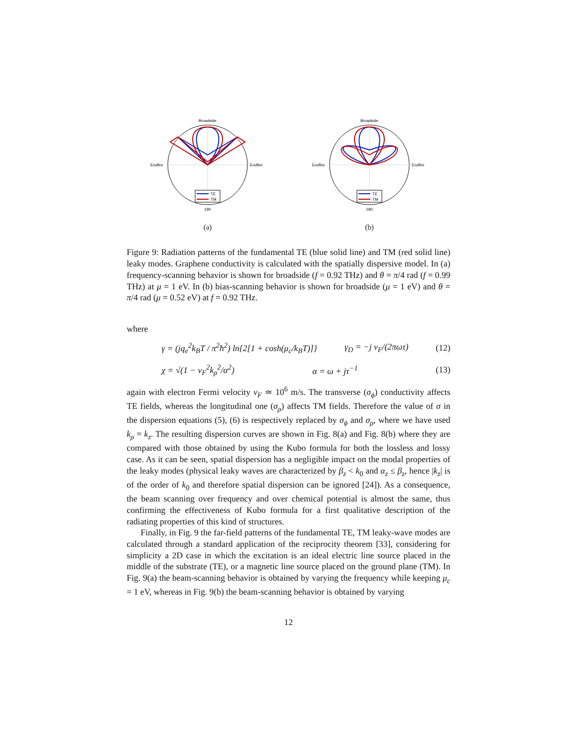Broadside
Endfire
Endfire
180
TE
TM
(a)
Broadside
Endfire
Endfire
180
TE
TM
(b)
Figure 9: Radiation patterns of the fundamental TE (blue solid line) and TM (red solid line) leaky modes. Graphene conductivity is calculated with the spatially dispersive model. In (a) frequency-scanning behavior is shown for broadside (f = 0.92 THz) and θ = π/4 rad (f = 0.99 THz) at μ = 1 eV. In (b) bias-scanning behavior is shown for broadside (μ = 1 eV) and θ = π/4 rad (μ = 0.52 eV) at f = 0.92 THz.
where
γ = (jq<sub>e</sub><sup>2</sup>k<sub>B</sub>T / π<sup>2</sup>ħ<sup>2</sup>) ln{2[1 + cosh(μ<sub>c</sub>/k<sub>B</sub>T)]} γ<sub>D</sub> = −j v<sub>F</sub>/(2πωτ) (12)
χ = √(1 − v<sub>F</sub><sup>2</sup>k<sub>ρ</sub><sup>2</sup>/α<sup>2</sup>) α = ω + jτ<sup>−1</sup> (13)
again with electron Fermi velocity v<sub>F</sub> ≃ 10<sup>6</sup> m/s. The transverse (σ<sub>ϕ</sub>) conductivity affects TE fields, whereas the longitudinal one (σ<sub>ρ</sub>) affects TM fields. Therefore the value of σ in the dispersion equations (5), (6) is respectively replaced by σ<sub>ϕ</sub> and σ<sub>ρ</sub>, where we have used k<sub>ρ</sub> = k<sub>z</sub>. The resulting dispersion curves are shown in Fig. 8(a) and Fig. 8(b) where they are compared with those obtained by using the Kubo formula for both the lossless and lossy case. As it can be seen, spatial dispersion has a negligible impact on the modal properties of the leaky modes (physical leaky waves are characterized by β<sub>z</sub> < k<sub>0</sub> and α<sub>z</sub> ≤ β<sub>z</sub>, hence |k<sub>z</sub>| is of the order of k<sub>0</sub> and therefore spatial dispersion can be ignored [24]). As a consequence, the beam scanning over frequency and over chemical potential is almost the same, thus confirming the effectiveness of Kubo formula for a first qualitative description of the radiating properties of this kind of structures.
Finally, in Fig. 9 the far-field patterns of the fundamental TE, TM leaky-wave modes are calculated through a standard application of the reciprocity theorem [33], considering for simplicity a 2D case in which the excitation is an ideal electric line source placed in the middle of the substrate (TE), or a magnetic line source placed on the ground plane (TM). In Fig. 9(a) the beam-scanning behavior is obtained by varying the frequency while keeping μ<sub>c</sub> = 1 eV, whereas in Fig. 9(b) the beam-scanning behavior is obtained by varying
12